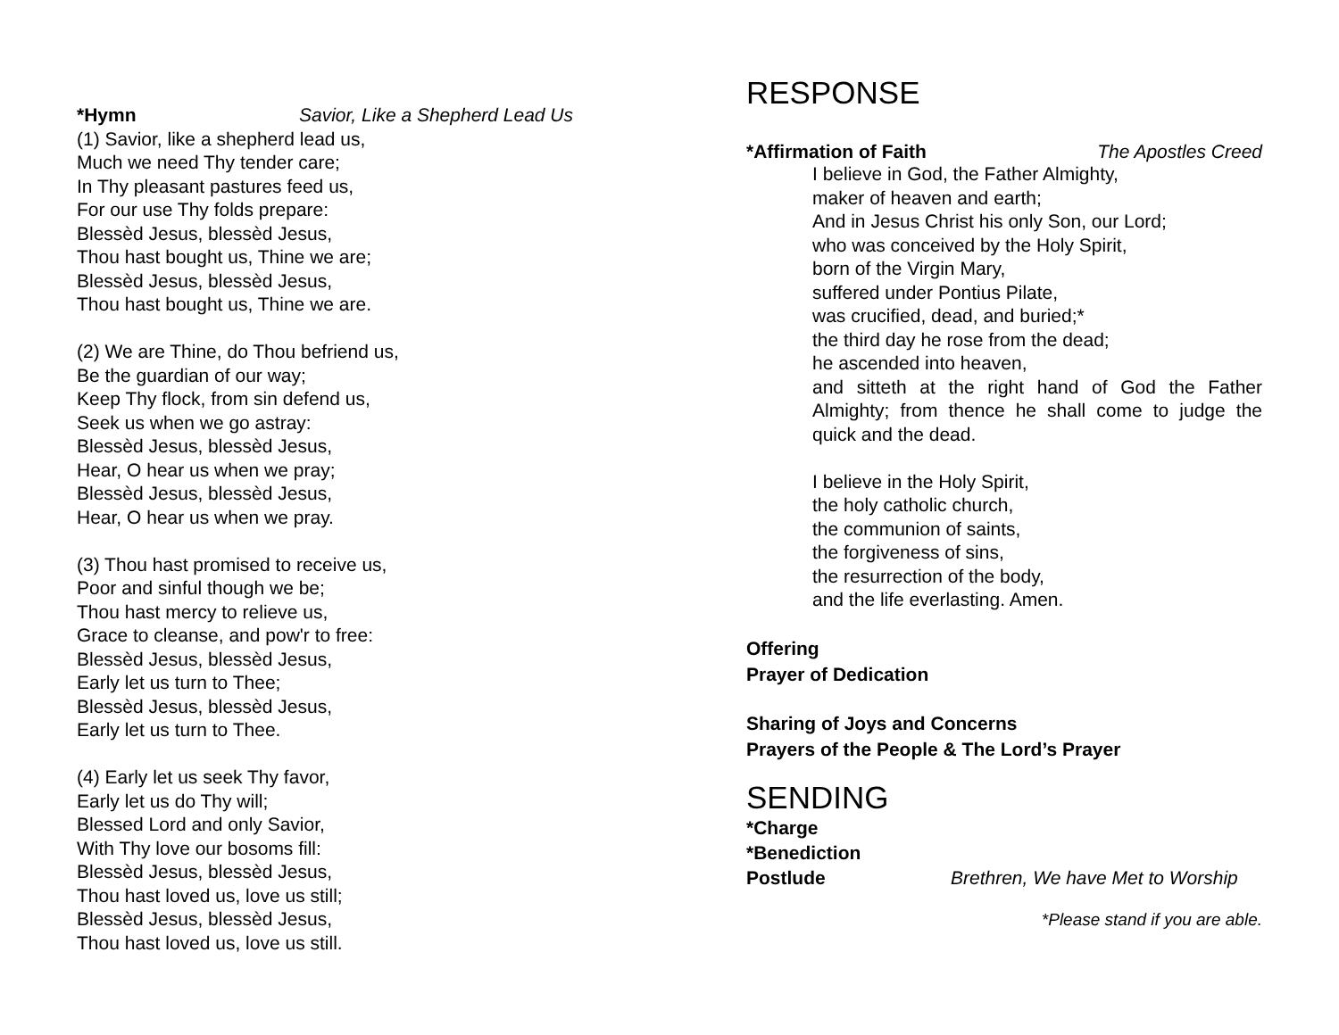*Hymn Savior, Like a Shepherd Lead Us
(1) Savior, like a shepherd lead us,
Much we need Thy tender care;
In Thy pleasant pastures feed us,
For our use Thy folds prepare:
Blessèd Jesus, blessèd Jesus,
Thou hast bought us, Thine we are;
Blessèd Jesus, blessèd Jesus,
Thou hast bought us, Thine we are.
(2) We are Thine, do Thou befriend us,
Be the guardian of our way;
Keep Thy flock, from sin defend us,
Seek us when we go astray:
Blessèd Jesus, blessèd Jesus,
Hear, O hear us when we pray;
Blessèd Jesus, blessèd Jesus,
Hear, O hear us when we pray.
(3) Thou hast promised to receive us,
Poor and sinful though we be;
Thou hast mercy to relieve us,
Grace to cleanse, and pow'r to free:
Blessèd Jesus, blessèd Jesus,
Early let us turn to Thee;
Blessèd Jesus, blessèd Jesus,
Early let us turn to Thee.
(4) Early let us seek Thy favor,
Early let us do Thy will;
Blessed Lord and only Savior,
With Thy love our bosoms fill:
Blessèd Jesus, blessèd Jesus,
Thou hast loved us, love us still;
Blessèd Jesus, blessèd Jesus,
Thou hast loved us, love us still.
RESPONSE
*Affirmation of Faith The Apostles Creed
I believe in God, the Father Almighty,
maker of heaven and earth;
And in Jesus Christ his only Son, our Lord;
who was conceived by the Holy Spirit,
born of the Virgin Mary,
suffered under Pontius Pilate,
was crucified, dead, and buried;*
the third day he rose from the dead;
he ascended into heaven,
and sitteth at the right hand of God the Father Almighty; from thence he shall come to judge the quick and the dead.
I believe in the Holy Spirit,
the holy catholic church,
the communion of saints,
the forgiveness of sins,
the resurrection of the body,
and the life everlasting. Amen.
Offering
Prayer of Dedication
Sharing of Joys and Concerns
Prayers of the People & The Lord’s Prayer
SENDING
*Charge
*Benediction
Postlude Brethren, We have Met to Worship
*Please stand if you are able.